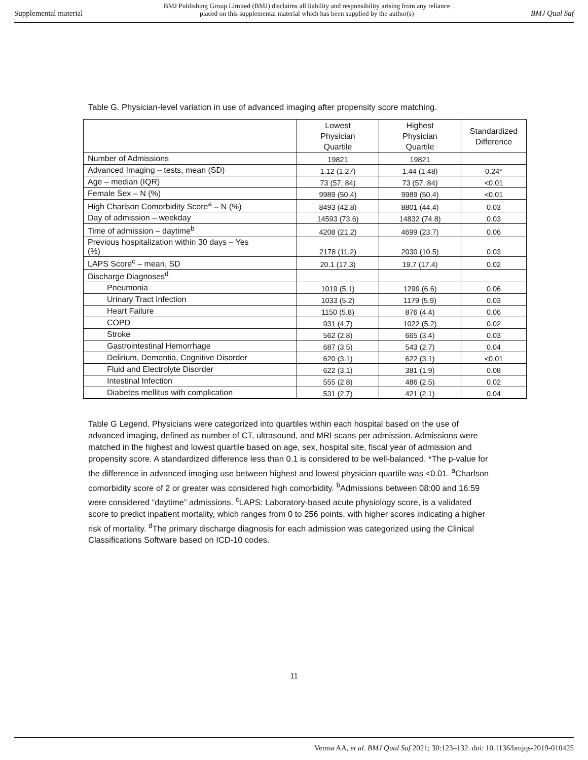Supplemental material
BMJ Publishing Group Limited (BMJ) disclaims all liability and responsibility arising from any reliance
placed on this supplemental material which has been supplied by the author(s)
BMJ Qual Saf
Table G. Physician-level variation in use of advanced imaging after propensity score matching.
| | Lowest Physician Quartile | Highest Physician Quartile | Standardized Difference |
| --- | --- | --- | --- |
| Number of Admissions | 19821 | 19821 | |
| Advanced Imaging – tests, mean (SD) | 1.12 (1.27) | 1.44 (1.48) | 0.24* |
| Age – median (IQR) | 73 (57, 84) | 73 (57, 84) | <0.01 |
| Female Sex – N (%) | 9989 (50.4) | 9989 (50.4) | <0.01 |
| High Charlson Comorbidity Score<sup>a</sup> – N (%) | 8493 (42.8) | 8801 (44.4) | 0.03 |
| Day of admission – weekday | 14593 (73.6) | 14832 (74.8) | 0.03 |
| Time of admission – daytime<sup>b</sup> | 4208 (21.2) | 4699 (23.7) | 0.06 |
| Previous hospitalization within 30 days – Yes (%) | 2178 (11.2) | 2030 (10.5) | 0.03 |
| LAPS Score<sup>c</sup> – mean, SD | 20.1 (17.3) | 19.7 (17.4) | 0.02 |
| Discharge Diagnoses<sup>d</sup> | | | |
| Pneumonia | 1019 (5.1) | 1299 (6.6) | 0.06 |
| Urinary Tract Infection | 1033 (5.2) | 1179 (5.9) | 0.03 |
| Heart Failure | 1150 (5.8) | 876 (4.4) | 0.06 |
| COPD | 931 (4.7) | 1022 (5.2) | 0.02 |
| Stroke | 562 (2.8) | 665 (3.4) | 0.03 |
| Gastrointestinal Hemorrhage | 687 (3.5) | 543 (2.7) | 0.04 |
| Delirium, Dementia, Cognitive Disorder | 620 (3.1) | 622 (3.1) | <0.01 |
| Fluid and Electrolyte Disorder | 622 (3.1) | 381 (1.9) | 0.08 |
| Intestinal Infection | 555 (2.8) | 486 (2.5) | 0.02 |
| Diabetes mellitus with complication | 531 (2.7) | 421 (2.1) | 0.04 |
Table G Legend. Physicians were categorized into quartiles within each hospital based on the use of advanced imaging, defined as number of CT, ultrasound, and MRI scans per admission. Admissions were matched in the highest and lowest quartile based on age, sex, hospital site, fiscal year of admission and propensity score. A standardized difference less than 0.1 is considered to be well-balanced. *The p-value for the difference in advanced imaging use between highest and lowest physician quartile was <0.01. <sup>a</sup>Charlson comorbidity score of 2 or greater was considered high comorbidity. <sup>b</sup>Admissions between 08:00 and 16:59 were considered “daytime” admissions. <sup>c</sup>LAPS: Laboratory-based acute physiology score, is a validated score to predict inpatient mortality, which ranges from 0 to 256 points, with higher scores indicating a higher risk of mortality. <sup>d</sup>The primary discharge diagnosis for each admission was categorized using the Clinical Classifications Software based on ICD-10 codes.
11
Verma AA, et al. BMJ Qual Saf 2021; 30:123–132. doi: 10.1136/bmjqs-2019-010425